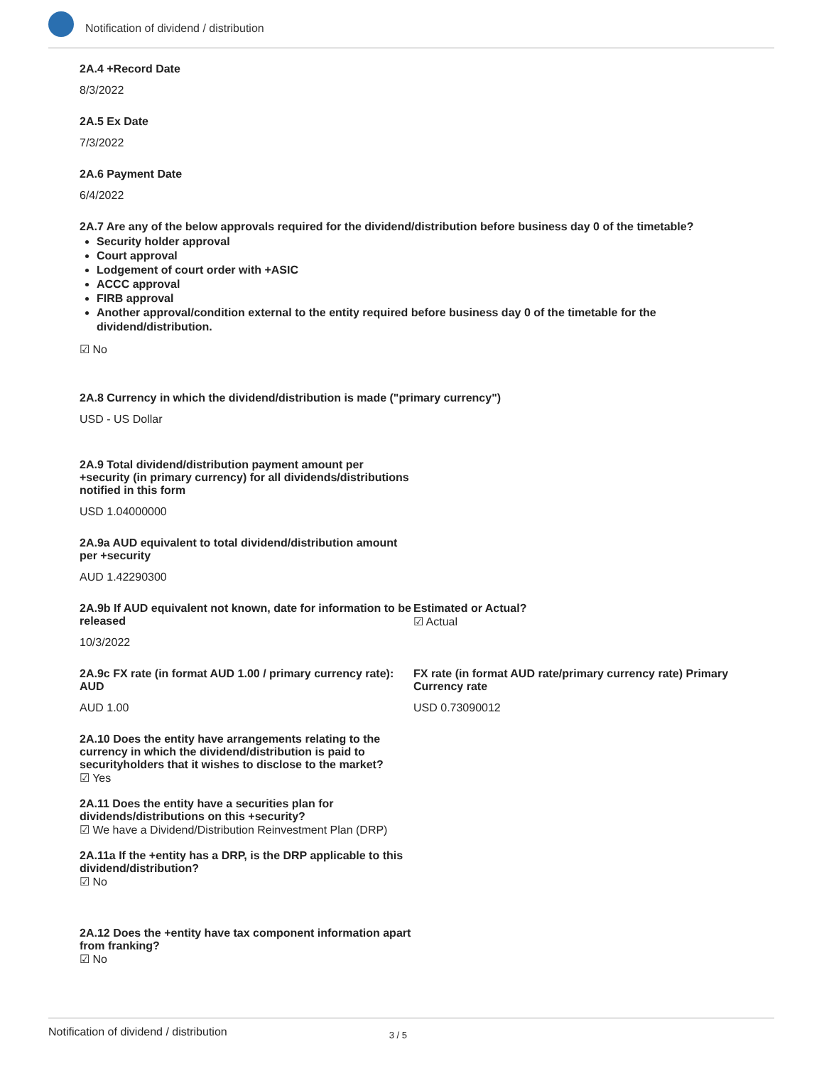Notification of dividend / distribution
2A.4 +Record Date
8/3/2022
2A.5 Ex Date
7/3/2022
2A.6 Payment Date
6/4/2022
2A.7 Are any of the below approvals required for the dividend/distribution before business day 0 of the timetable?
Security holder approval
Court approval
Lodgement of court order with +ASIC
ACCC approval
FIRB approval
Another approval/condition external to the entity required before business day 0 of the timetable for the dividend/distribution.
☑ No
2A.8 Currency in which the dividend/distribution is made ("primary currency")
USD - US Dollar
2A.9 Total dividend/distribution payment amount per +security (in primary currency) for all dividends/distributions notified in this form
USD 1.04000000
2A.9a AUD equivalent to total dividend/distribution amount per +security
AUD 1.42290300
2A.9b If AUD equivalent not known, date for information to be released
10/3/2022
Estimated or Actual?
☑ Actual
2A.9c FX rate (in format AUD 1.00 / primary currency rate): AUD
AUD 1.00
FX rate (in format AUD rate/primary currency rate) Primary Currency rate
USD 0.73090012
2A.10 Does the entity have arrangements relating to the currency in which the dividend/distribution is paid to securityholders that it wishes to disclose to the market?
☑ Yes
2A.11 Does the entity have a securities plan for dividends/distributions on this +security?
☑ We have a Dividend/Distribution Reinvestment Plan (DRP)
2A.11a If the +entity has a DRP, is the DRP applicable to this dividend/distribution?
☑ No
2A.12 Does the +entity have tax component information apart from franking?
☑ No
Notification of dividend / distribution 3 / 5